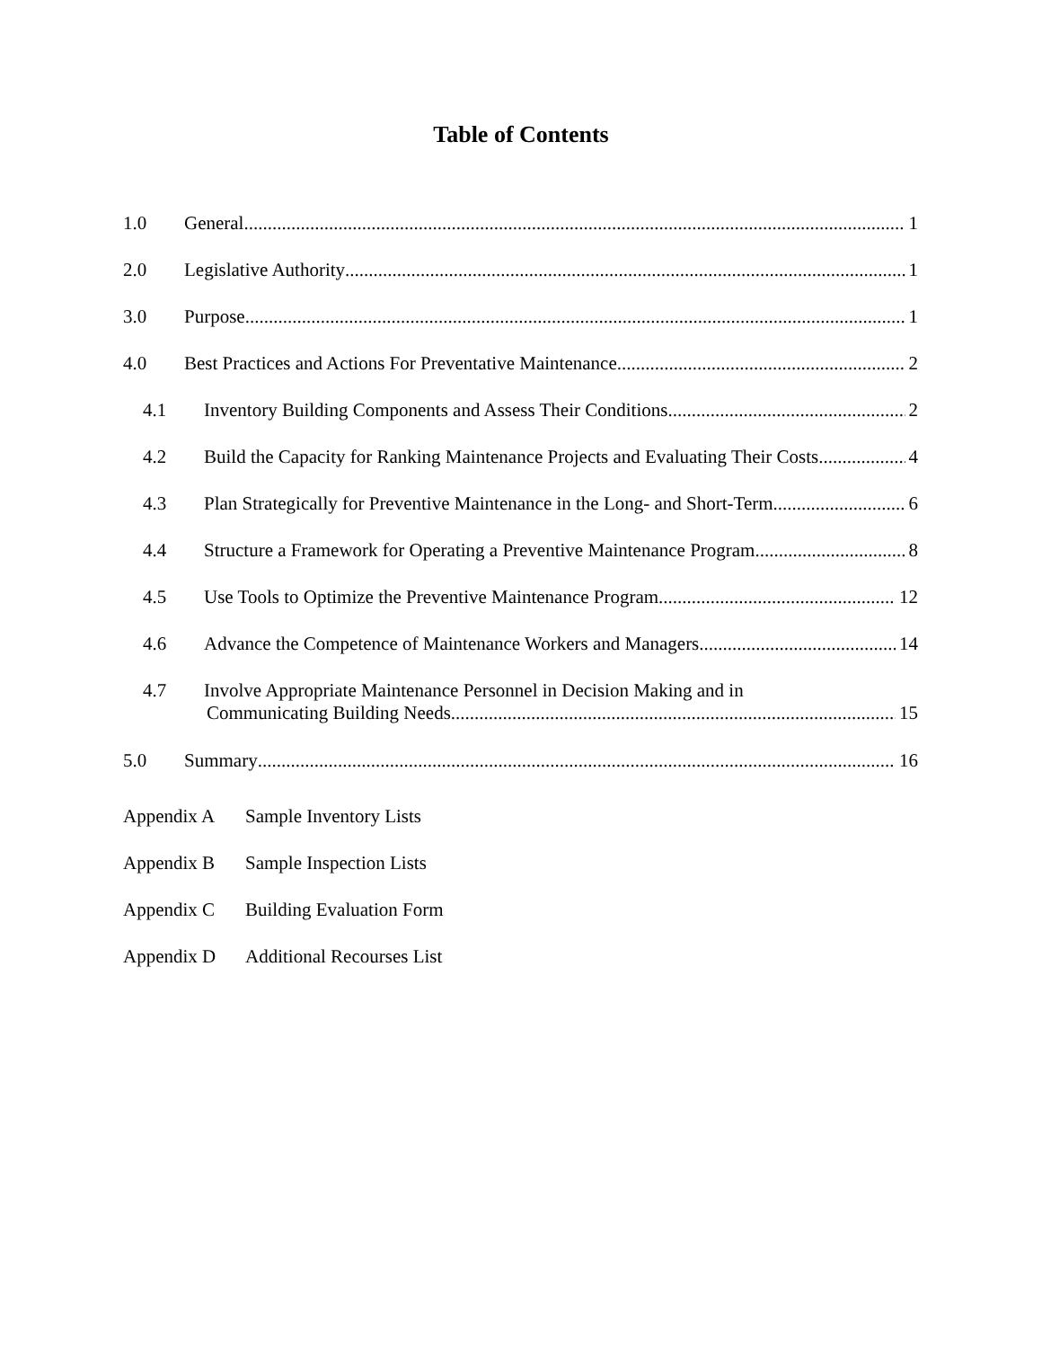Table of Contents
1.0 General 1
2.0 Legislative Authority 1
3.0 Purpose 1
4.0 Best Practices and Actions For Preventative Maintenance 2
4.1 Inventory Building Components and Assess Their Conditions 2
4.2 Build the Capacity for Ranking Maintenance Projects and Evaluating Their Costs 4
4.3 Plan Strategically for Preventive Maintenance in the Long- and Short-Term 6
4.4 Structure a Framework for Operating a Preventive Maintenance Program 8
4.5 Use Tools to Optimize the Preventive Maintenance Program 12
4.6 Advance the Competence of Maintenance Workers and Managers 14
4.7 Involve Appropriate Maintenance Personnel in Decision Making and in
Communicating Building Needs 15
5.0 Summary 16
Appendix A Sample Inventory Lists
Appendix B Sample Inspection Lists
Appendix C Building Evaluation Form
Appendix D Additional Recourses List